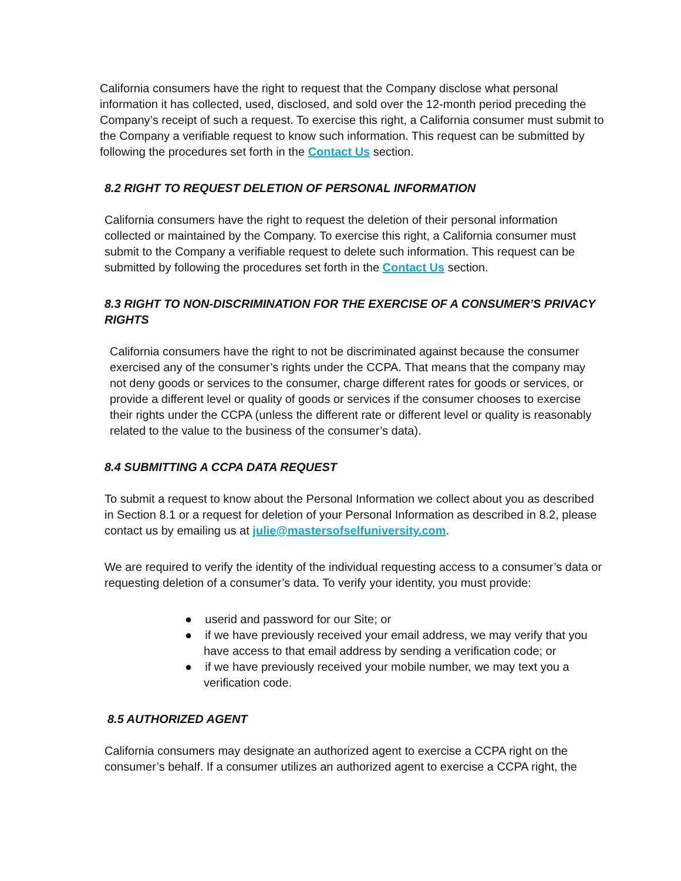California consumers have the right to request that the Company disclose what personal information it has collected, used, disclosed, and sold over the 12-month period preceding the Company’s receipt of such a request. To exercise this right, a California consumer must submit to the Company a verifiable request to know such information. This request can be submitted by following the procedures set forth in the Contact Us section.
8.2 RIGHT TO REQUEST DELETION OF PERSONAL INFORMATION
California consumers have the right to request the deletion of their personal information collected or maintained by the Company. To exercise this right, a California consumer must submit to the Company a verifiable request to delete such information. This request can be submitted by following the procedures set forth in the Contact Us section.
8.3 RIGHT TO NON-DISCRIMINATION FOR THE EXERCISE OF A CONSUMER’S PRIVACY RIGHTS
California consumers have the right to not be discriminated against because the consumer exercised any of the consumer’s rights under the CCPA. That means that the company may not deny goods or services to the consumer, charge different rates for goods or services, or provide a different level or quality of goods or services if the consumer chooses to exercise their rights under the CCPA (unless the different rate or different level or quality is reasonably related to the value to the business of the consumer’s data).
8.4 SUBMITTING A CCPA DATA REQUEST
To submit a request to know about the Personal Information we collect about you as described in Section 8.1 or a request for deletion of your Personal Information as described in 8.2, please contact us by emailing us at julie@mastersofselfuniversity.com.
We are required to verify the identity of the individual requesting access to a consumer’s data or requesting deletion of a consumer’s data. To verify your identity, you must provide:
● userid and password for our Site; or
● if we have previously received your email address, we may verify that you have access to that email address by sending a verification code; or
● if we have previously received your mobile number, we may text you a verification code.
8.5 AUTHORIZED AGENT
California consumers may designate an authorized agent to exercise a CCPA right on the consumer’s behalf. If a consumer utilizes an authorized agent to exercise a CCPA right, the